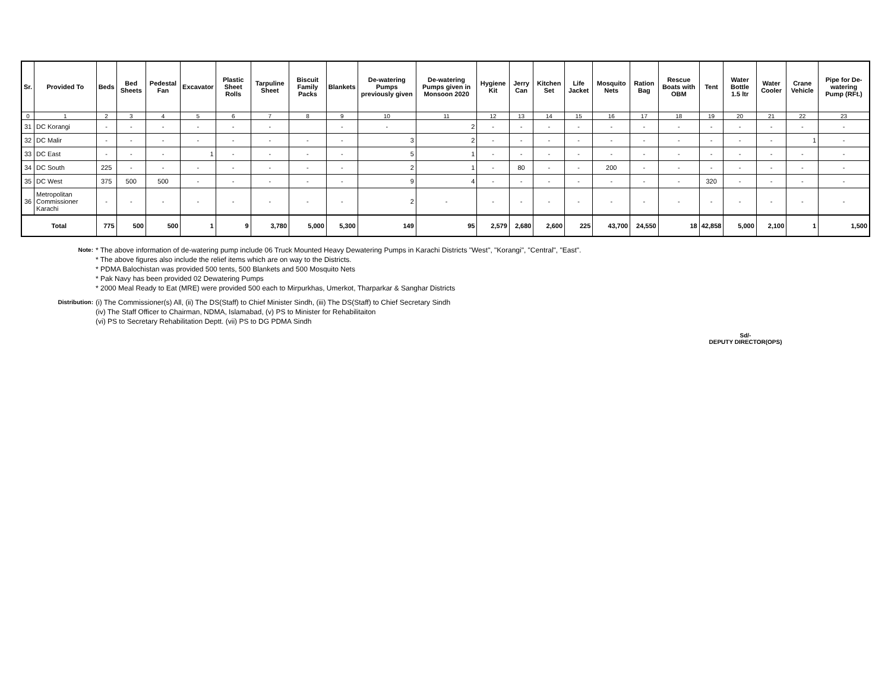| Sr. | Provided To | Beds | Bed Sheets | Pedestal Fan | Excavator | Plastic Sheet Rolls | Tarpuline Sheet | Biscuit Family Packs | Blankets | De-watering Pumps previously given | De-watering Pumps given in Monsoon 2020 | Hygiene Kit | Jerry Can | Kitchen Set | Life Jacket | Mosquito Nets | Ration Bag | Rescue Boats with OBM | Tent | Water Bottle 1.5 ltr | Water Cooler | Crane Vehicle | Pipe for De-watering Pump (RFt.) |
| --- | --- | --- | --- | --- | --- | --- | --- | --- | --- | --- | --- | --- | --- | --- | --- | --- | --- | --- | --- | --- | --- | --- | --- |
| 0 | 1 | 2 | 3 | 4 | 5 | 6 | 7 | 8 | 9 | 10 | 11 | 12 | 13 | 14 | 15 | 16 | 17 | 18 | 19 | 20 | 21 | 22 | 23 |
| 31 | DC Korangi | - | - | - | - | - | - | | - | - | 2 | - | - | - | - | - | - | - | - | - | - | - | - |
| 32 | DC Malir | - | - | - | - | - | - | - | - | 3 | 2 | - | - | - | - | - | - | - | - | - | - | 1 | - |
| 33 | DC East | - | - | - | 1 | - | - | - | - | 5 | 1 | - | - | - | - | - | - | - | - | - | - | - | - |
| 34 | DC South | 225 | - | - | - | - | - | - | - | 2 | 1 | - | 80 | - | - | 200 | - | - | - | - | - | - | - |
| 35 | DC West | 375 | 500 | 500 | - | - | - | - | - | 9 | 4 | - | - | - | - | - | - | - | 320 | - | - | - | - |
| 36 | Metropolitan Commissioner Karachi | - | - | - | - | - | - | - | - | 2 | - | - | - | - | - | - | - | - | - | - | - | - | - |
| Total | | 775 | 500 | 500 | 1 | 9 | 3,780 | 5,000 | 5,300 | 149 | 95 | 2,579 | 2,680 | 2,600 | 225 | 43,700 | 24,550 | 18 | 42,858 | 5,000 | 2,100 | 1 | 1,500 |
Note:
* The above information of de-watering pump include 06 Truck Mounted Heavy Dewatering Pumps in Karachi Districts "West", "Korangi", "Central", "East".
* The above figures also include the relief items which are on way to the Districts.
* PDMA Balochistan was provided 500 tents, 500 Blankets and 500 Mosquito Nets
* Pak Navy has been provided 02 Dewatering Pumps
* 2000 Meal Ready to Eat (MRE) were provided 500 each to Mirpurkhas, Umerkot, Tharparkar & Sanghar Districts
Distribution:
(i) The Commissioner(s) All, (ii) The DS(Staff) to Chief Minister Sindh, (iii) The DS(Staff) to Chief Secretary Sindh
(iv) The Staff Officer to Chairman, NDMA, Islamabad, (v) PS to Minister for Rehabilitaiton
(vi) PS to Secretary Rehabilitation Deptt. (vii) PS to DG PDMA Sindh
Sd/-
DEPUTY DIRECTOR(OPS)